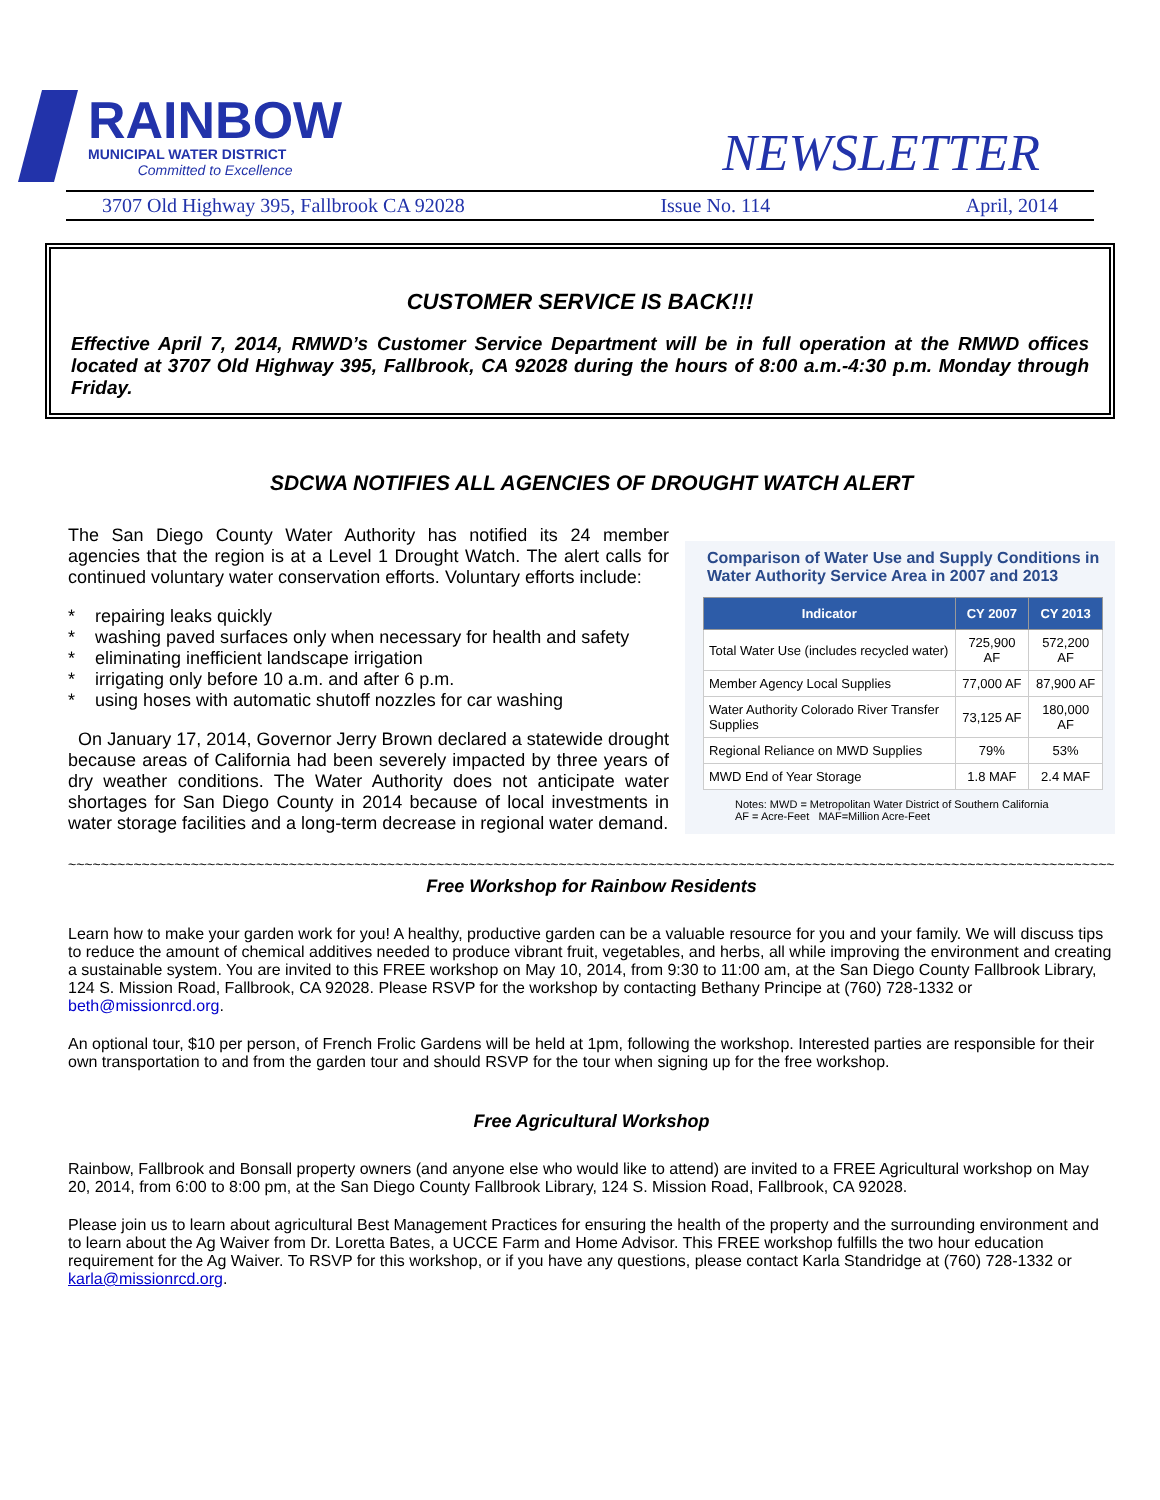RAINBOW
MUNICIPAL WATER DISTRICT
Committed to Excellence
NEWSLETTER
3707 Old Highway 395, Fallbrook CA 92028 Issue No. 114 April, 2014
CUSTOMER SERVICE IS BACK!!!
Effective April 7, 2014, RMWD’s Customer Service Department will be in full operation at the RMWD offices located at 3707 Old Highway 395, Fallbrook, CA 92028 during the hours of 8:00 a.m.-4:30 p.m. Monday through Friday.
SDCWA NOTIFIES ALL AGENCIES OF DROUGHT WATCH ALERT
The San Diego County Water Authority has notified its 24 member agencies that the region is at a Level 1 Drought Watch. The alert calls for continued voluntary water conservation efforts. Voluntary efforts include:
* repairing leaks quickly
* washing paved surfaces only when necessary for health and safety
* eliminating inefficient landscape irrigation
* irrigating only before 10 a.m. and after 6 p.m.
* using hoses with automatic shutoff nozzles for car washing
On January 17, 2014, Governor Jerry Brown declared a statewide drought because areas of California had been severely impacted by three years of dry weather conditions. The Water Authority does not anticipate water shortages for San Diego County in 2014 because of local investments in water storage facilities and a long-term decrease in regional water demand.
Comparison of Water Use and Supply Conditions in Water Authority Service Area in 2007 and 2013
| Indicator | CY 2007 | CY 2013 |
| --- | --- | --- |
| Total Water Use (includes recycled water) | 725,900 AF | 572,200 AF |
| Member Agency Local Supplies | 77,000 AF | 87,900 AF |
| Water Authority Colorado River Transfer Supplies | 73,125 AF | 180,000 AF |
| Regional Reliance on MWD Supplies | 79% | 53% |
| MWD End of Year Storage | 1.8 MAF | 2.4 MAF |
Notes: MWD = Metropolitan Water District of Southern California
AF = Acre-Feet MAF=Million Acre-Feet
~~~~~~~~~~~~~~~~~~~~~~~~~~~~~~~~~~~~~~~~~~~~~~~~~~~~~~~~~~~~~~~~~~~~~~~~~~~~~~~~~~~~~~~~~~~~~~~~~~~~~~~~~~~~~~~~~~~~~~~~~~~~~~~~~~~~~~~~~~~~~~~
Free Workshop for Rainbow Residents
Learn how to make your garden work for you! A healthy, productive garden can be a valuable resource for you and your family. We will discuss tips to reduce the amount of chemical additives needed to produce vibrant fruit, vegetables, and herbs, all while improving the environment and creating a sustainable system. You are invited to this FREE workshop on May 10, 2014, from 9:30 to 11:00 am, at the San Diego County Fallbrook Library, 124 S. Mission Road, Fallbrook, CA 92028. Please RSVP for the workshop by contacting Bethany Principe at (760) 728-1332 or beth@missionrcd.org.
An optional tour, $10 per person, of French Frolic Gardens will be held at 1pm, following the workshop. Interested parties are responsible for their own transportation to and from the garden tour and should RSVP for the tour when signing up for the free workshop.
Free Agricultural Workshop
Rainbow, Fallbrook and Bonsall property owners (and anyone else who would like to attend) are invited to a FREE Agricultural workshop on May 20, 2014, from 6:00 to 8:00 pm, at the San Diego County Fallbrook Library, 124 S. Mission Road, Fallbrook, CA 92028.
Please join us to learn about agricultural Best Management Practices for ensuring the health of the property and the surrounding environment and to learn about the Ag Waiver from Dr. Loretta Bates, a UCCE Farm and Home Advisor. This FREE workshop fulfills the two hour education requirement for the Ag Waiver. To RSVP for this workshop, or if you have any questions, please contact Karla Standridge at (760) 728-1332 or karla@missionrcd.org.